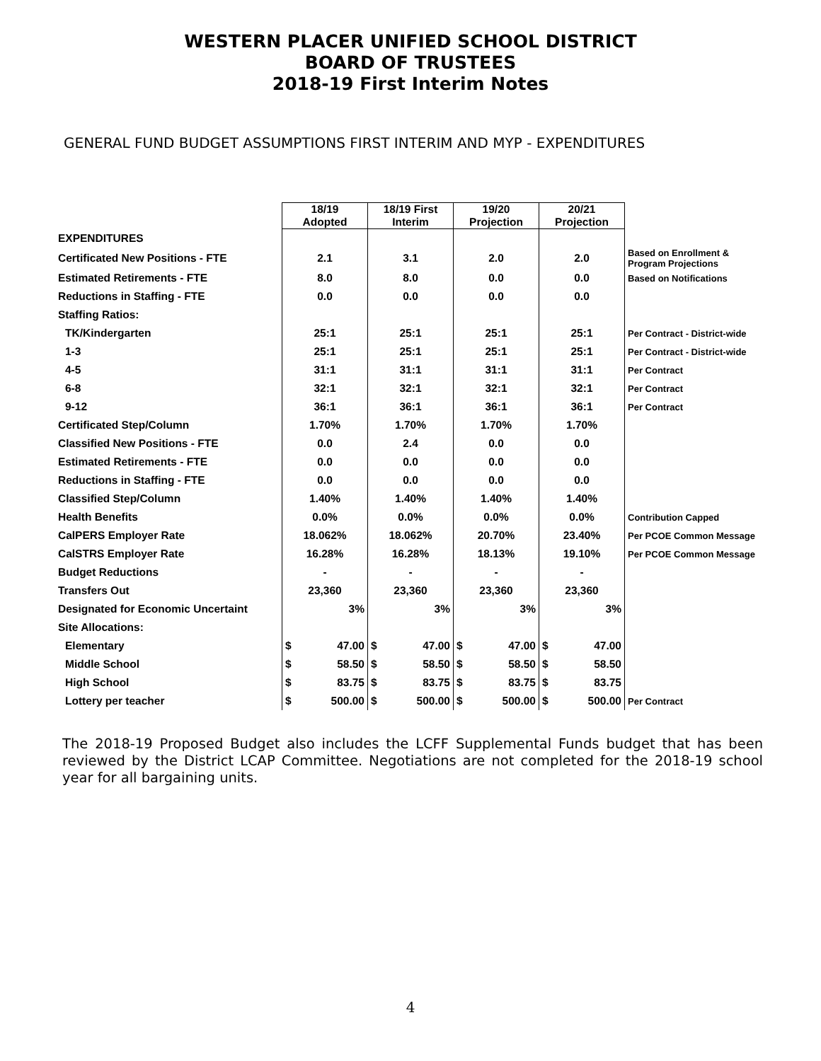WESTERN PLACER UNIFIED SCHOOL DISTRICT
BOARD OF TRUSTEES
2018-19 First Interim Notes
GENERAL FUND BUDGET ASSUMPTIONS FIRST INTERIM AND MYP - EXPENDITURES
| | 18/19 Adopted | 18/19 First Interim | 19/20 Projection | 20/21 Projection | |
| --- | --- | --- | --- | --- | --- |
| EXPENDITURES | | | | | |
| Certificated New Positions - FTE | 2.1 | 3.1 | 2.0 | 2.0 | Based on Enrollment & Program Projections |
| Estimated Retirements - FTE | 8.0 | 8.0 | 0.0 | 0.0 | Based on Notifications |
| Reductions in Staffing - FTE | 0.0 | 0.0 | 0.0 | 0.0 | |
| Staffing Ratios: | | | | | |
| TK/Kindergarten | 25:1 | 25:1 | 25:1 | 25:1 | Per Contract - District-wide |
| 1-3 | 25:1 | 25:1 | 25:1 | 25:1 | Per Contract - District-wide |
| 4-5 | 31:1 | 31:1 | 31:1 | 31:1 | Per Contract |
| 6-8 | 32:1 | 32:1 | 32:1 | 32:1 | Per Contract |
| 9-12 | 36:1 | 36:1 | 36:1 | 36:1 | Per Contract |
| Certificated Step/Column | 1.70% | 1.70% | 1.70% | 1.70% | |
| Classified New Positions - FTE | 0.0 | 2.4 | 0.0 | 0.0 | |
| Estimated Retirements - FTE | 0.0 | 0.0 | 0.0 | 0.0 | |
| Reductions in Staffing - FTE | 0.0 | 0.0 | 0.0 | 0.0 | |
| Classified Step/Column | 1.40% | 1.40% | 1.40% | 1.40% | |
| Health Benefits | 0.0% | 0.0% | 0.0% | 0.0% | Contribution Capped |
| CalPERS Employer Rate | 18.062% | 18.062% | 20.70% | 23.40% | Per PCOE Common Message |
| CalSTRS Employer Rate | 16.28% | 16.28% | 18.13% | 19.10% | Per PCOE Common Message |
| Budget Reductions | - | - | - | - | |
| Transfers Out | 23,360 | 23,360 | 23,360 | 23,360 | |
| Designated for Economic Uncertaint | 3% | 3% | 3% | 3% | |
| Site Allocations: | | | | | |
| Elementary | $ 47.00 | $ 47.00 | $ 47.00 | $ 47.00 | |
| Middle School | $ 58.50 | $ 58.50 | $ 58.50 | $ 58.50 | |
| High School | $ 83.75 | $ 83.75 | $ 83.75 | $ 83.75 | |
| Lottery per teacher | $ 500.00 | $ 500.00 | $ 500.00 | $ 500.00 | Per Contract |
The 2018-19 Proposed Budget also includes the LCFF Supplemental Funds budget that has been reviewed by the District LCAP Committee. Negotiations are not completed for the 2018-19 school year for all bargaining units.
4